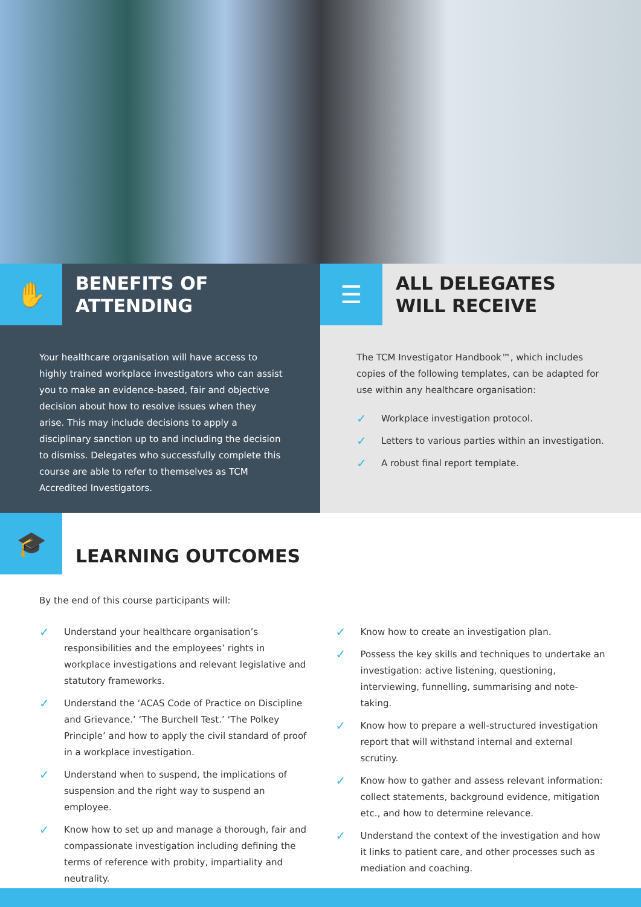✋
BENEFITS OF
ATTENDING
Your healthcare organisation will have access to highly trained workplace investigators who can assist you to make an evidence-based, fair and objective decision about how to resolve issues when they arise. This may include decisions to apply a disciplinary sanction up to and including the decision to dismiss. Delegates who successfully complete this course are able to refer to themselves as TCM Accredited Investigators.
☰
ALL DELEGATES
WILL RECEIVE
The TCM Investigator Handbook™, which includes copies of the following templates, can be adapted for use within any healthcare organisation:
✓ Workplace investigation protocol.
✓ Letters to various parties within an investigation.
✓ A robust final report template.
🎓
LEARNING OUTCOMES
By the end of this course participants will:
✓ Understand your healthcare organisation’s responsibilities and the employees’ rights in workplace investigations and relevant legislative and statutory frameworks.
✓ Understand the ‘ACAS Code of Practice on Discipline and Grievance.’ ‘The Burchell Test.’ ‘The Polkey Principle’ and how to apply the civil standard of proof in a workplace investigation.
✓ Understand when to suspend, the implications of suspension and the right way to suspend an employee.
✓ Know how to set up and manage a thorough, fair and compassionate investigation including defining the terms of reference with probity, impartiality and neutrality.
✓ Know how to create an investigation plan.
✓ Possess the key skills and techniques to undertake an investigation: active listening, questioning, interviewing, funnelling, summarising and note-taking.
✓ Know how to prepare a well-structured investigation report that will withstand internal and external scrutiny.
✓ Know how to gather and assess relevant information: collect statements, background evidence, mitigation etc., and how to determine relevance.
✓ Understand the context of the investigation and how it links to patient care, and other processes such as mediation and coaching.